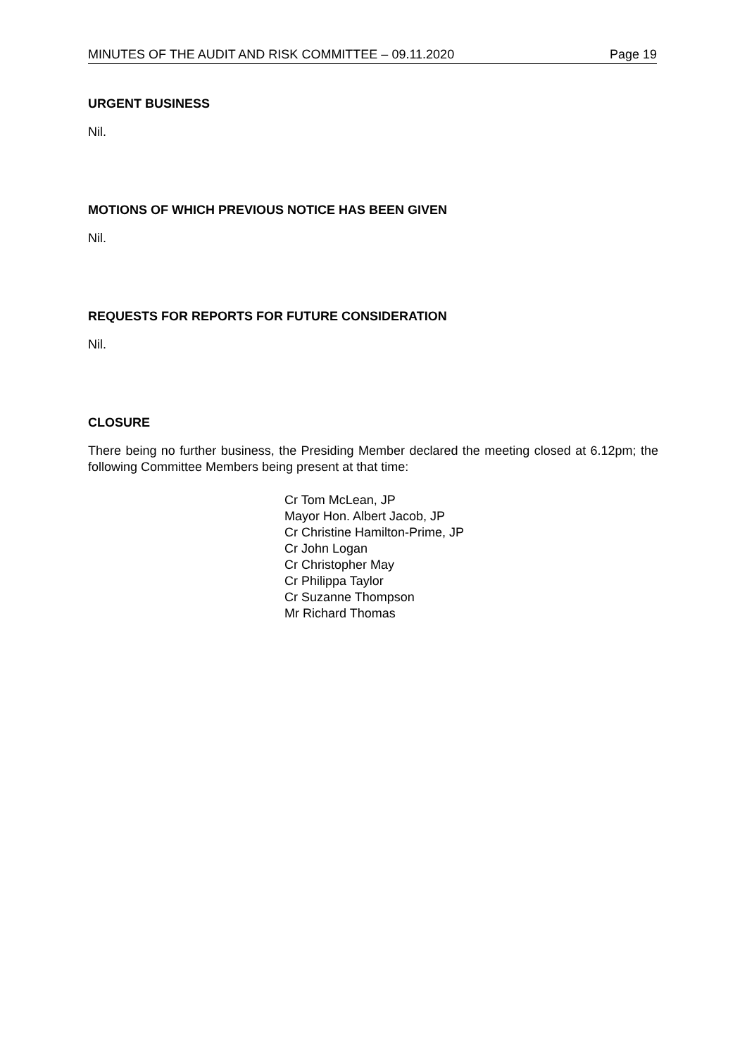MINUTES OF THE AUDIT AND RISK COMMITTEE – 09.11.2020 Page 19
URGENT BUSINESS
Nil.
MOTIONS OF WHICH PREVIOUS NOTICE HAS BEEN GIVEN
Nil.
REQUESTS FOR REPORTS FOR FUTURE CONSIDERATION
Nil.
CLOSURE
There being no further business, the Presiding Member declared the meeting closed at 6.12pm; the following Committee Members being present at that time:
Cr Tom McLean, JP
Mayor Hon. Albert Jacob, JP
Cr Christine Hamilton-Prime, JP
Cr John Logan
Cr Christopher May
Cr Philippa Taylor
Cr Suzanne Thompson
Mr Richard Thomas